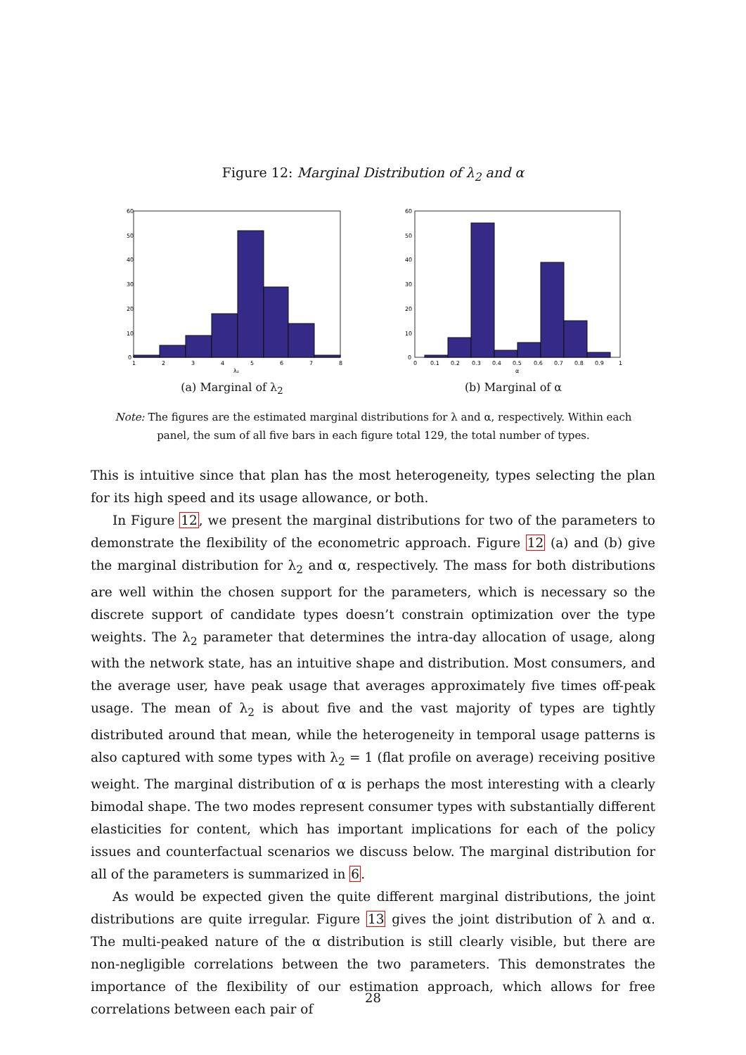Figure 12: Marginal Distribution of λ<sub>2</sub> and α
60
50
40
30
20
10
0
1
2
3
4
5
6
7
8
λ₂
(a) Marginal of λ<sub>2</sub>
60
50
40
30
20
10
0
0
0.1
0.2
0.3
0.4
0.5
0.6
0.7
0.8
0.9
1
α
(b) Marginal of α
Note: The figures are the estimated marginal distributions for λ and α, respectively. Within each panel, the sum of all five bars in each figure total 129, the total number of types.
This is intuitive since that plan has the most heterogeneity, types selecting the plan for its high speed and its usage allowance, or both.
In Figure 12, we present the marginal distributions for two of the parameters to demonstrate the flexibility of the econometric approach. Figure 12 (a) and (b) give the marginal distribution for λ<sub>2</sub> and α, respectively. The mass for both distributions are well within the chosen support for the parameters, which is necessary so the discrete support of candidate types doesn’t constrain optimization over the type weights. The λ<sub>2</sub> parameter that determines the intra-day allocation of usage, along with the network state, has an intuitive shape and distribution. Most consumers, and the average user, have peak usage that averages approximately five times off-peak usage. The mean of λ<sub>2</sub> is about five and the vast majority of types are tightly distributed around that mean, while the heterogeneity in temporal usage patterns is also captured with some types with λ<sub>2</sub> = 1 (flat profile on average) receiving positive weight. The marginal distribution of α is perhaps the most interesting with a clearly bimodal shape. The two modes represent consumer types with substantially different elasticities for content, which has important implications for each of the policy issues and counterfactual scenarios we discuss below. The marginal distribution for all of the parameters is summarized in 6.
As would be expected given the quite different marginal distributions, the joint distributions are quite irregular. Figure 13 gives the joint distribution of λ and α. The multi-peaked nature of the α distribution is still clearly visible, but there are non-negligible correlations between the two parameters. This demonstrates the importance of the flexibility of our estimation approach, which allows for free correlations between each pair of
28